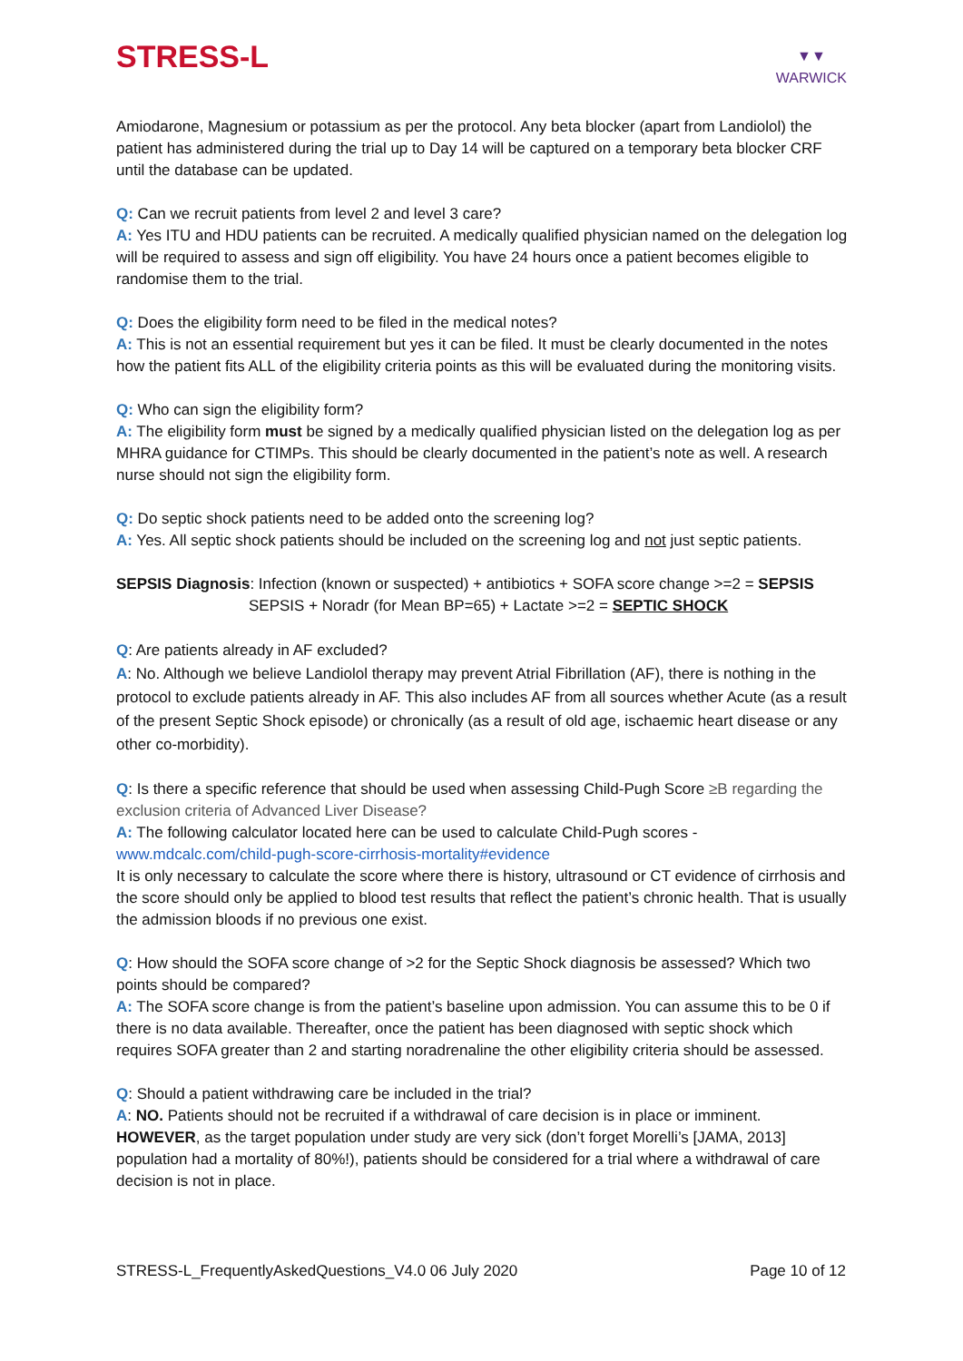STRESS-L
▼▼
WARWICK
Amiodarone, Magnesium or potassium as per the protocol. Any beta blocker (apart from Landiolol) the patient has administered during the trial up to Day 14 will be captured on a temporary beta blocker CRF until the database can be updated.
Q: Can we recruit patients from level 2 and level 3 care?
A: Yes ITU and HDU patients can be recruited. A medically qualified physician named on the delegation log will be required to assess and sign off eligibility. You have 24 hours once a patient becomes eligible to randomise them to the trial.
Q: Does the eligibility form need to be filed in the medical notes?
A: This is not an essential requirement but yes it can be filed. It must be clearly documented in the notes how the patient fits ALL of the eligibility criteria points as this will be evaluated during the monitoring visits.
Q: Who can sign the eligibility form?
A: The eligibility form must be signed by a medically qualified physician listed on the delegation log as per MHRA guidance for CTIMPs. This should be clearly documented in the patient’s note as well. A research nurse should not sign the eligibility form.
Q: Do septic shock patients need to be added onto the screening log?
A: Yes. All septic shock patients should be included on the screening log and not just septic patients.
SEPSIS Diagnosis: Infection (known or suspected) + antibiotics + SOFA score change >=2 = SEPSIS
SEPSIS + Noradr (for Mean BP=65) + Lactate >=2 = SEPTIC SHOCK
Q: Are patients already in AF excluded?
A: No. Although we believe Landiolol therapy may prevent Atrial Fibrillation (AF), there is nothing in the protocol to exclude patients already in AF. This also includes AF from all sources whether Acute (as a result of the present Septic Shock episode) or chronically (as a result of old age, ischaemic heart disease or any other co-morbidity).
Q: Is there a specific reference that should be used when assessing Child-Pugh Score ≥B regarding the exclusion criteria of Advanced Liver Disease?
A: The following calculator located here can be used to calculate Child-Pugh scores - www.mdcalc.com/child-pugh-score-cirrhosis-mortality#evidence
It is only necessary to calculate the score where there is history, ultrasound or CT evidence of cirrhosis and the score should only be applied to blood test results that reflect the patient’s chronic health. That is usually the admission bloods if no previous one exist.
Q: How should the SOFA score change of >2 for the Septic Shock diagnosis be assessed? Which two points should be compared?
A: The SOFA score change is from the patient’s baseline upon admission. You can assume this to be 0 if there is no data available. Thereafter, once the patient has been diagnosed with septic shock which requires SOFA greater than 2 and starting noradrenaline the other eligibility criteria should be assessed.
Q: Should a patient withdrawing care be included in the trial?
A: NO. Patients should not be recruited if a withdrawal of care decision is in place or imminent. HOWEVER, as the target population under study are very sick (don’t forget Morelli’s [JAMA, 2013] population had a mortality of 80%!), patients should be considered for a trial where a withdrawal of care decision is not in place.
STRESS-L_FrequentlyAskedQuestions_V4.0 06 July 2020 Page 10 of 12